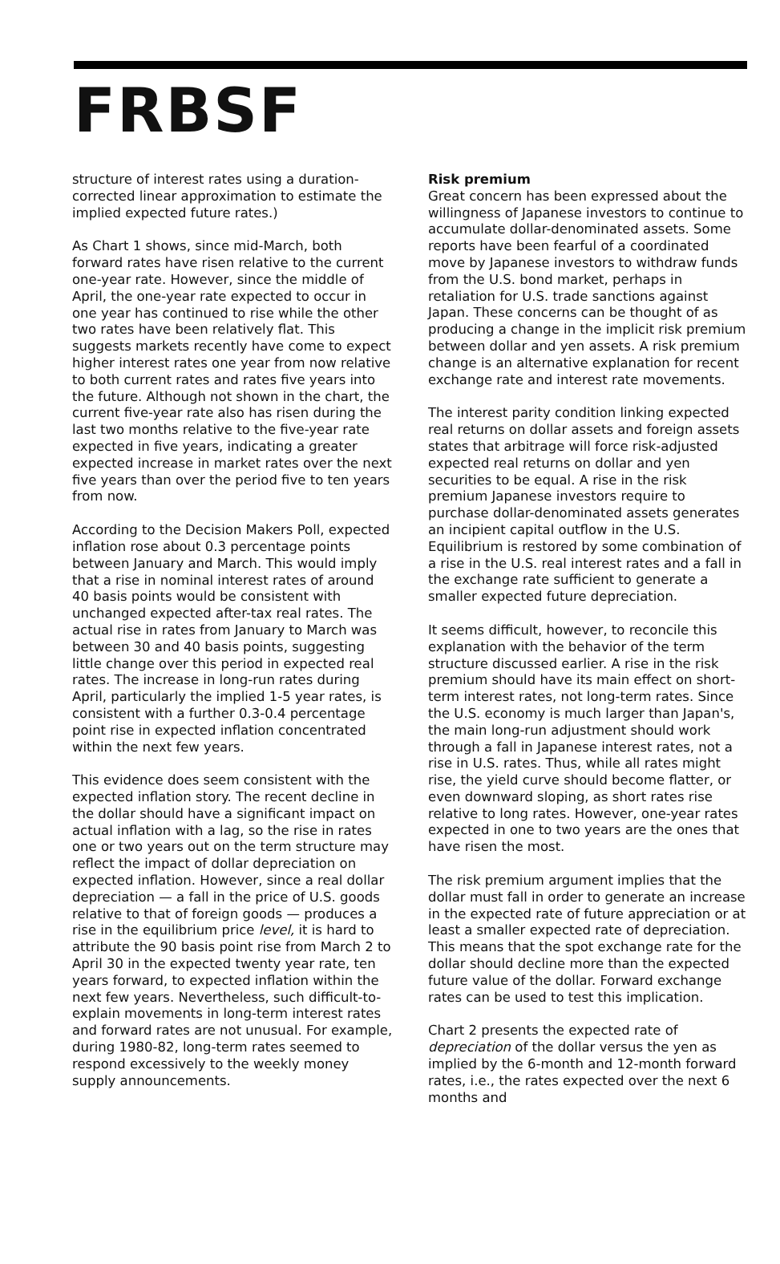FRBSF
structure of interest rates using a duration-corrected linear approximation to estimate the implied expected future rates.)
As Chart 1 shows, since mid-March, both forward rates have risen relative to the current one-year rate. However, since the middle of April, the one-year rate expected to occur in one year has continued to rise while the other two rates have been relatively flat. This suggests markets recently have come to expect higher interest rates one year from now relative to both current rates and rates five years into the future. Although not shown in the chart, the current five-year rate also has risen during the last two months relative to the five-year rate expected in five years, indicating a greater expected increase in market rates over the next five years than over the period five to ten years from now.
According to the Decision Makers Poll, expected inflation rose about 0.3 percentage points between January and March. This would imply that a rise in nominal interest rates of around 40 basis points would be consistent with unchanged expected after-tax real rates. The actual rise in rates from January to March was between 30 and 40 basis points, suggesting little change over this period in expected real rates. The increase in long-run rates during April, particularly the implied 1-5 year rates, is consistent with a further 0.3-0.4 percentage point rise in expected inflation concentrated within the next few years.
This evidence does seem consistent with the expected inflation story. The recent decline in the dollar should have a significant impact on actual inflation with a lag, so the rise in rates one or two years out on the term structure may reflect the impact of dollar depreciation on expected inflation. However, since a real dollar depreciation — a fall in the price of U.S. goods relative to that of foreign goods — produces a rise in the equilibrium price level, it is hard to attribute the 90 basis point rise from March 2 to April 30 in the expected twenty year rate, ten years forward, to expected inflation within the next few years. Nevertheless, such difficult-to-explain movements in long-term interest rates and forward rates are not unusual. For example, during 1980-82, long-term rates seemed to respond excessively to the weekly money supply announcements.
Risk premium
Great concern has been expressed about the willingness of Japanese investors to continue to accumulate dollar-denominated assets. Some reports have been fearful of a coordinated move by Japanese investors to withdraw funds from the U.S. bond market, perhaps in retaliation for U.S. trade sanctions against Japan. These concerns can be thought of as producing a change in the implicit risk premium between dollar and yen assets. A risk premium change is an alternative explanation for recent exchange rate and interest rate movements.
The interest parity condition linking expected real returns on dollar assets and foreign assets states that arbitrage will force risk-adjusted expected real returns on dollar and yen securities to be equal. A rise in the risk premium Japanese investors require to purchase dollar-denominated assets generates an incipient capital outflow in the U.S. Equilibrium is restored by some combination of a rise in the U.S. real interest rates and a fall in the exchange rate sufficient to generate a smaller expected future depreciation.
It seems difficult, however, to reconcile this explanation with the behavior of the term structure discussed earlier. A rise in the risk premium should have its main effect on short-term interest rates, not long-term rates. Since the U.S. economy is much larger than Japan's, the main long-run adjustment should work through a fall in Japanese interest rates, not a rise in U.S. rates. Thus, while all rates might rise, the yield curve should become flatter, or even downward sloping, as short rates rise relative to long rates. However, one-year rates expected in one to two years are the ones that have risen the most.
The risk premium argument implies that the dollar must fall in order to generate an increase in the expected rate of future appreciation or at least a smaller expected rate of depreciation. This means that the spot exchange rate for the dollar should decline more than the expected future value of the dollar. Forward exchange rates can be used to test this implication.
Chart 2 presents the expected rate of depreciation of the dollar versus the yen as implied by the 6-month and 12-month forward rates, i.e., the rates expected over the next 6 months and